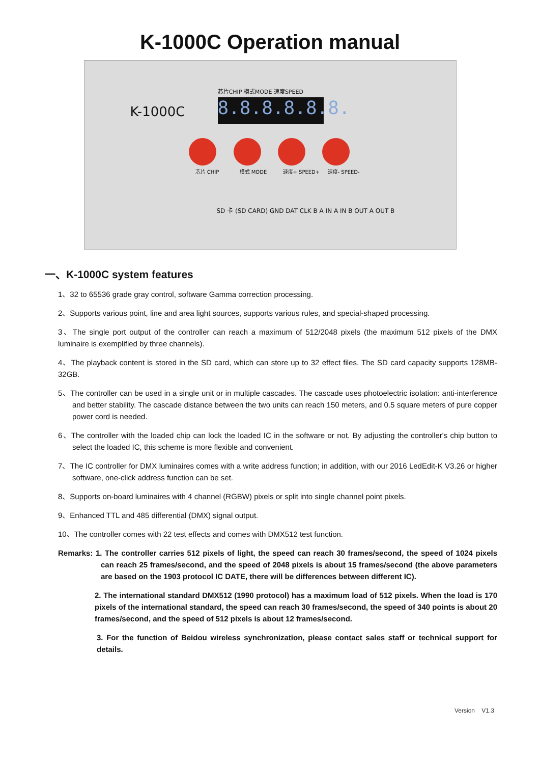K-1000C Operation manual
芯片CHIP 模式MODE 速度SPEED
K-1000C
8.8.8.8.8.8.
芯片 CHIP 模式 MODE 速度+ SPEED+ 速度- SPEED-
SD 卡 (SD CARD) GND DAT CLK B A IN A IN B OUT A OUT B
一、K-1000C system features
1、32 to 65536 grade gray control, software Gamma correction processing.
2、Supports various point, line and area light sources, supports various rules, and special-shaped processing.
3、The single port output of the controller can reach a maximum of 512/2048 pixels (the maximum 512 pixels of the DMX luminaire is exemplified by three channels).
4、The playback content is stored in the SD card, which can store up to 32 effect files. The SD card capacity supports 128MB-32GB.
5、The controller can be used in a single unit or in multiple cascades. The cascade uses photoelectric isolation: anti-interference and better stability. The cascade distance between the two units can reach 150 meters, and 0.5 square meters of pure copper power cord is needed.
6、The controller with the loaded chip can lock the loaded IC in the software or not. By adjusting the controller's chip button to select the loaded IC, this scheme is more flexible and convenient.
7、The IC controller for DMX luminaires comes with a write address function; in addition, with our 2016 LedEdit-K V3.26 or higher software, one-click address function can be set.
8、Supports on-board luminaires with 4 channel (RGBW) pixels or split into single channel point pixels.
9、Enhanced TTL and 485 differential (DMX) signal output.
10、The controller comes with 22 test effects and comes with DMX512 test function.
Remarks: 1. The controller carries 512 pixels of light, the speed can reach 30 frames/second, the speed of 1024 pixels can reach 25 frames/second, and the speed of 2048 pixels is about 15 frames/second (the above parameters are based on the 1903 protocol IC DATE, there will be differences between different IC).
2. The international standard DMX512 (1990 protocol) has a maximum load of 512 pixels. When the load is 170 pixels of the international standard, the speed can reach 30 frames/second, the speed of 340 points is about 20 frames/second, and the speed of 512 pixels is about 12 frames/second.
3. For the function of Beidou wireless synchronization, please contact sales staff or technical support for details.
Version V1.3